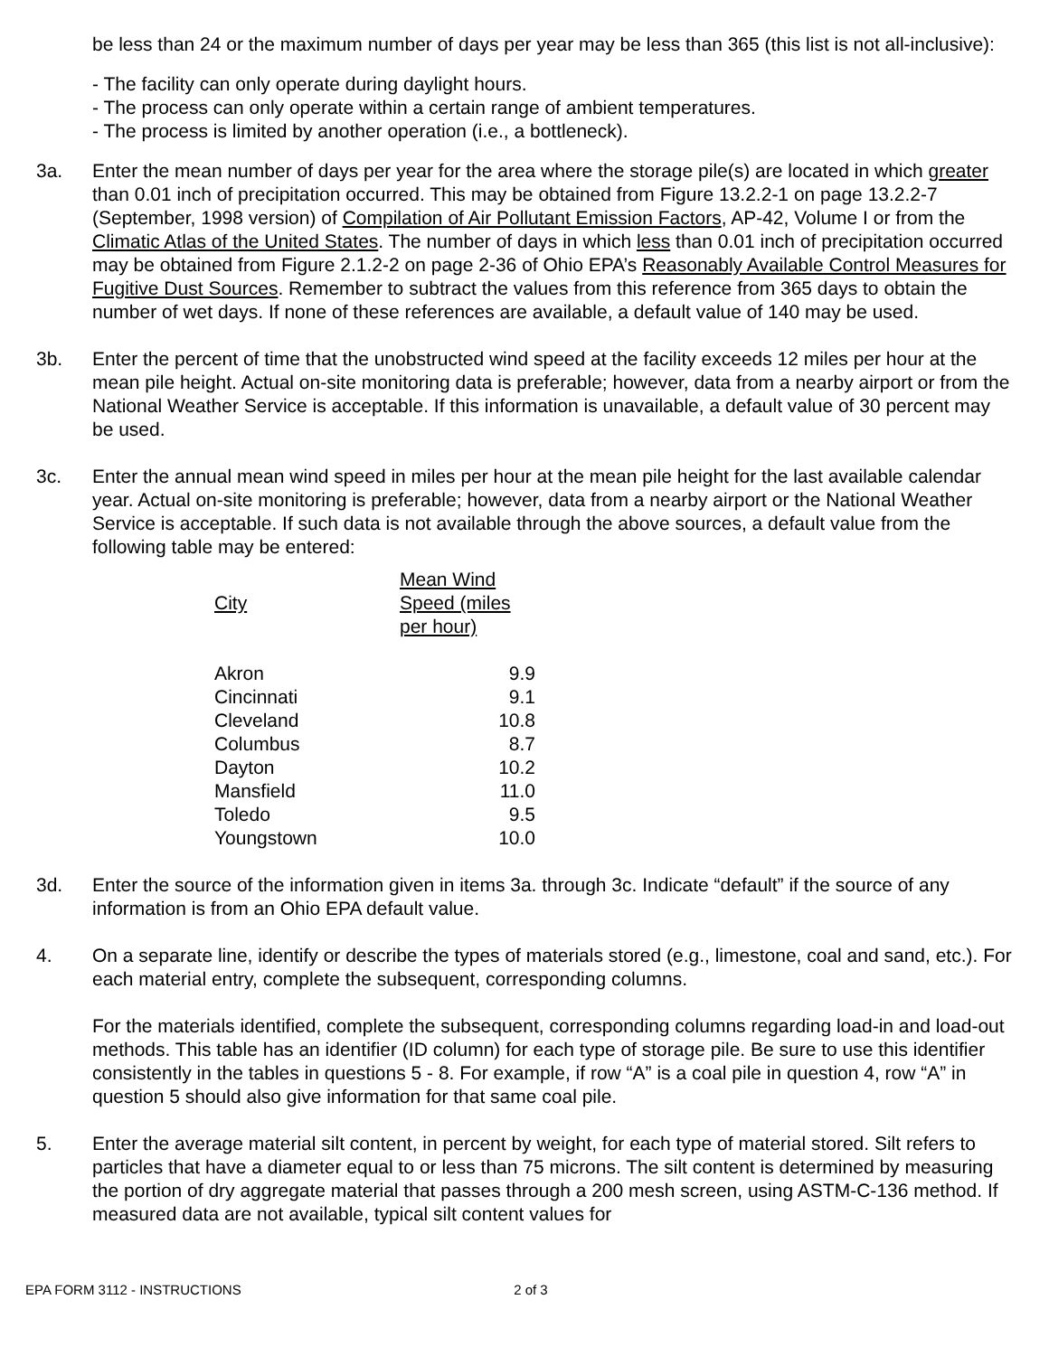be less than 24 or the maximum number of days per year may be less than 365 (this list is not all-inclusive):
- The facility can only operate during daylight hours.
- The process can only operate within a certain range of ambient temperatures.
- The process is limited by another operation (i.e., a bottleneck).
3a. Enter the mean number of days per year for the area where the storage pile(s) are located in which greater than 0.01 inch of precipitation occurred. This may be obtained from Figure 13.2.2-1 on page 13.2.2-7 (September, 1998 version) of Compilation of Air Pollutant Emission Factors, AP-42, Volume I or from the Climatic Atlas of the United States. The number of days in which less than 0.01 inch of precipitation occurred may be obtained from Figure 2.1.2-2 on page 2-36 of Ohio EPA’s Reasonably Available Control Measures for Fugitive Dust Sources. Remember to subtract the values from this reference from 365 days to obtain the number of wet days. If none of these references are available, a default value of 140 may be used.
3b. Enter the percent of time that the unobstructed wind speed at the facility exceeds 12 miles per hour at the mean pile height. Actual on-site monitoring data is preferable; however, data from a nearby airport or from the National Weather Service is acceptable. If this information is unavailable, a default value of 30 percent may be used.
3c. Enter the annual mean wind speed in miles per hour at the mean pile height for the last available calendar year. Actual on-site monitoring is preferable; however, data from a nearby airport or the National Weather Service is acceptable. If such data is not available through the above sources, a default value from the following table may be entered:
| City | Mean Wind Speed (miles per hour) |
| Akron | 9.9 |
| Cincinnati | 9.1 |
| Cleveland | 10.8 |
| Columbus | 8.7 |
| Dayton | 10.2 |
| Mansfield | 11.0 |
| Toledo | 9.5 |
| Youngstown | 10.0 |
3d. Enter the source of the information given in items 3a. through 3c. Indicate “default” if the source of any information is from an Ohio EPA default value.
4. On a separate line, identify or describe the types of materials stored (e.g., limestone, coal and sand, etc.). For each material entry, complete the subsequent, corresponding columns.
For the materials identified, complete the subsequent, corresponding columns regarding load-in and load-out methods. This table has an identifier (ID column) for each type of storage pile. Be sure to use this identifier consistently in the tables in questions 5 - 8. For example, if row “A” is a coal pile in question 4, row “A” in question 5 should also give information for that same coal pile.
5. Enter the average material silt content, in percent by weight, for each type of material stored. Silt refers to particles that have a diameter equal to or less than 75 microns. The silt content is determined by measuring the portion of dry aggregate material that passes through a 200 mesh screen, using ASTM-C-136 method. If measured data are not available, typical silt content values for
EPA FORM 3112 - INSTRUCTIONS 2 of 3